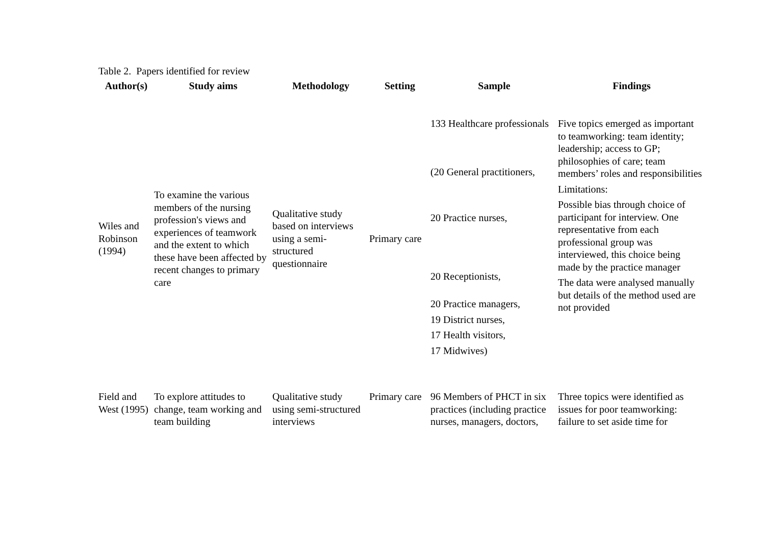Table 2. Papers identified for review
| Author(s) | Study aims | Methodology | Setting | Sample | Findings |
| --- | --- | --- | --- | --- | --- |
| Wiles and Robinson (1994) | To examine the various members of the nursing profession's views and experiences of teamwork and the extent to which these have been affected by recent changes to primary care | Qualitative study based on interviews using a semi-structured questionnaire | Primary care | 133 Healthcare professionals (20 General practitioners, 20 Practice nurses, 20 Receptionists, 20 Practice managers, 19 District nurses, 17 Health visitors, 17 Midwives) | Five topics emerged as important to teamworking: team identity; leadership; access to GP; philosophies of care; team members’ roles and responsibilities Limitations: Possible bias through choice of participant for interview. One representative from each professional group was interviewed, this choice being made by the practice manager The data were analysed manually but details of the method used are not provided |
| Field and West (1995) | To explore attitudes to change, team working and team building | Qualitative study using semi-structured interviews | Primary care | 96 Members of PHCT in six practices (including practice nurses, managers, doctors, | Three topics were identified as issues for poor teamworking: failure to set aside time for |